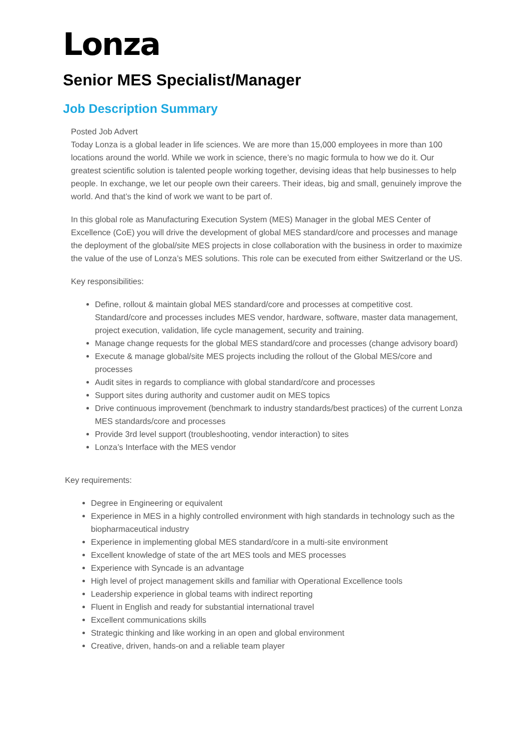Lonza
Senior MES Specialist/Manager
Job Description Summary
Posted Job Advert
Today Lonza is a global leader in life sciences. We are more than 15,000 employees in more than 100 locations around the world. While we work in science, there’s no magic formula to how we do it. Our greatest scientific solution is talented people working together, devising ideas that help businesses to help people. In exchange, we let our people own their careers. Their ideas, big and small, genuinely improve the world. And that’s the kind of work we want to be part of.
In this global role as Manufacturing Execution System (MES) Manager in the global MES Center of Excellence (CoE) you will drive the development of global MES standard/core and processes and manage the deployment of the global/site MES projects in close collaboration with the business in order to maximize the value of the use of Lonza’s MES solutions. This role can be executed from either Switzerland or the US.
Key responsibilities:
Define, rollout & maintain global MES standard/core and processes at competitive cost. Standard/core and processes includes MES vendor, hardware, software, master data management, project execution, validation, life cycle management, security and training.
Manage change requests for the global MES standard/core and processes (change advisory board)
Execute & manage global/site MES projects including the rollout of the Global MES/core and processes
Audit sites in regards to compliance with global standard/core and processes
Support sites during authority and customer audit on MES topics
Drive continuous improvement (benchmark to industry standards/best practices) of the current Lonza MES standards/core and processes
Provide 3rd level support (troubleshooting, vendor interaction) to sites
Lonza’s Interface with the MES vendor
Key requirements:
Degree in Engineering or equivalent
Experience in MES in a highly controlled environment with high standards in technology such as the biopharmaceutical industry
Experience in implementing global MES standard/core in a multi-site environment
Excellent knowledge of state of the art MES tools and MES processes
Experience with Syncade is an advantage
High level of project management skills and familiar with Operational Excellence tools
Leadership experience in global teams with indirect reporting
Fluent in English and ready for substantial international travel
Excellent communications skills
Strategic thinking and like working in an open and global environment
Creative, driven, hands-on and a reliable team player